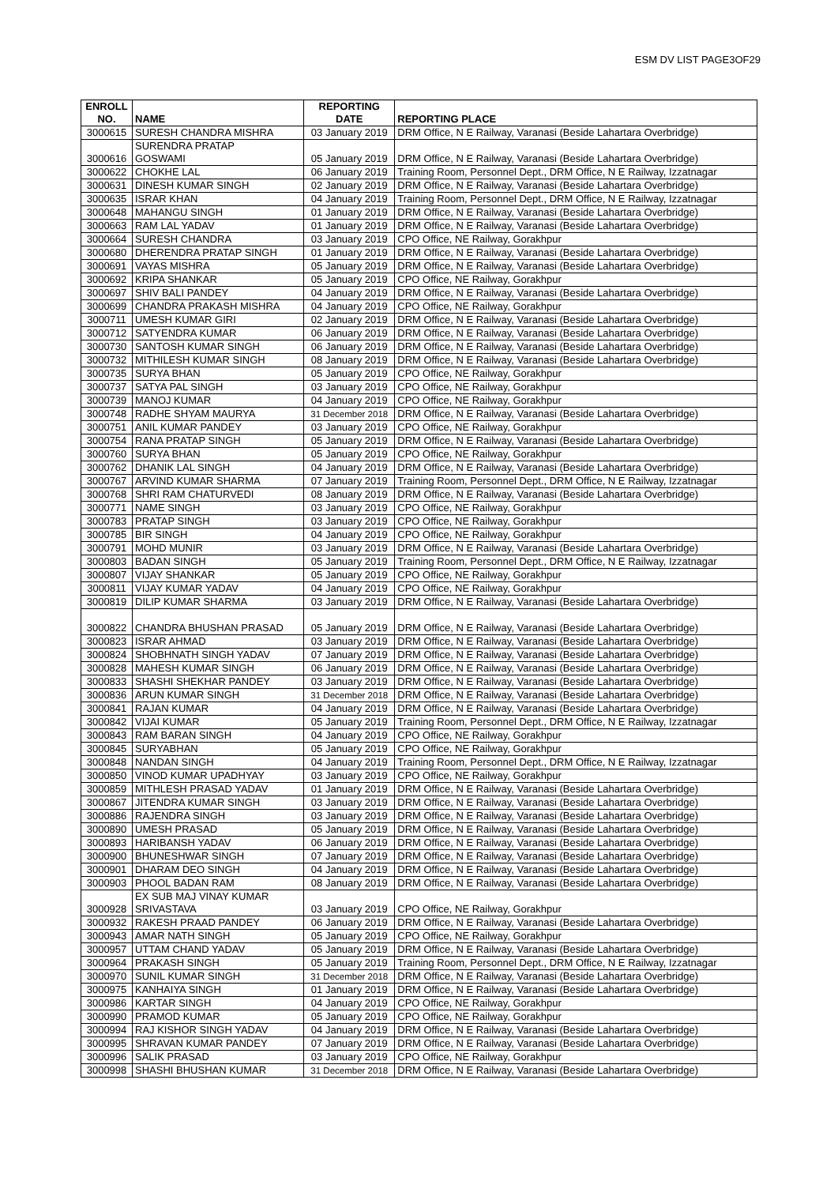ESM DV LIST PAGE3OF29
| ENROLL NO. | NAME | REPORTING DATE | REPORTING PLACE |
| --- | --- | --- | --- |
| 3000615 | SURESH CHANDRA MISHRA | 03 January 2019 | DRM Office, N E Railway, Varanasi (Beside Lahartara Overbridge) |
| 3000616 | SURENDRA PRATAP GOSWAMI | 05 January 2019 | DRM Office, N E Railway, Varanasi (Beside Lahartara Overbridge) |
| 3000622 | CHOKHE LAL | 06 January 2019 | Training Room, Personnel Dept., DRM Office, N E Railway, Izzatnagar |
| 3000631 | DINESH KUMAR SINGH | 02 January 2019 | DRM Office, N E Railway, Varanasi (Beside Lahartara Overbridge) |
| 3000635 | ISRAR KHAN | 04 January 2019 | Training Room, Personnel Dept., DRM Office, N E Railway, Izzatnagar |
| 3000648 | MAHANGU SINGH | 01 January 2019 | DRM Office, N E Railway, Varanasi (Beside Lahartara Overbridge) |
| 3000663 | RAM LAL YADAV | 01 January 2019 | DRM Office, N E Railway, Varanasi (Beside Lahartara Overbridge) |
| 3000664 | SURESH CHANDRA | 03 January 2019 | CPO Office, NE Railway, Gorakhpur |
| 3000680 | DHERENDRA PRATAP SINGH | 01 January 2019 | DRM Office, N E Railway, Varanasi (Beside Lahartara Overbridge) |
| 3000691 | VAYAS MISHRA | 05 January 2019 | DRM Office, N E Railway, Varanasi (Beside Lahartara Overbridge) |
| 3000692 | KRIPA SHANKAR | 05 January 2019 | CPO Office, NE Railway, Gorakhpur |
| 3000697 | SHIV BALI PANDEY | 04 January 2019 | DRM Office, N E Railway, Varanasi (Beside Lahartara Overbridge) |
| 3000699 | CHANDRA PRAKASH MISHRA | 04 January 2019 | CPO Office, NE Railway, Gorakhpur |
| 3000711 | UMESH KUMAR GIRI | 02 January 2019 | DRM Office, N E Railway, Varanasi (Beside Lahartara Overbridge) |
| 3000712 | SATYENDRA KUMAR | 06 January 2019 | DRM Office, N E Railway, Varanasi (Beside Lahartara Overbridge) |
| 3000730 | SANTOSH KUMAR SINGH | 06 January 2019 | DRM Office, N E Railway, Varanasi (Beside Lahartara Overbridge) |
| 3000732 | MITHILESH KUMAR SINGH | 08 January 2019 | DRM Office, N E Railway, Varanasi (Beside Lahartara Overbridge) |
| 3000735 | SURYA BHAN | 05 January 2019 | CPO Office, NE Railway, Gorakhpur |
| 3000737 | SATYA PAL SINGH | 03 January 2019 | CPO Office, NE Railway, Gorakhpur |
| 3000739 | MANOJ KUMAR | 04 January 2019 | CPO Office, NE Railway, Gorakhpur |
| 3000748 | RADHE SHYAM MAURYA | 31 December 2018 | DRM Office, N E Railway, Varanasi (Beside Lahartara Overbridge) |
| 3000751 | ANIL KUMAR PANDEY | 03 January 2019 | CPO Office, NE Railway, Gorakhpur |
| 3000754 | RANA PRATAP SINGH | 05 January 2019 | DRM Office, N E Railway, Varanasi (Beside Lahartara Overbridge) |
| 3000760 | SURYA BHAN | 05 January 2019 | CPO Office, NE Railway, Gorakhpur |
| 3000762 | DHANIK LAL SINGH | 04 January 2019 | DRM Office, N E Railway, Varanasi (Beside Lahartara Overbridge) |
| 3000767 | ARVIND KUMAR SHARMA | 07 January 2019 | Training Room, Personnel Dept., DRM Office, N E Railway, Izzatnagar |
| 3000768 | SHRI RAM CHATURVEDI | 08 January 2019 | DRM Office, N E Railway, Varanasi (Beside Lahartara Overbridge) |
| 3000771 | NAME SINGH | 03 January 2019 | CPO Office, NE Railway, Gorakhpur |
| 3000783 | PRATAP SINGH | 03 January 2019 | CPO Office, NE Railway, Gorakhpur |
| 3000785 | BIR SINGH | 04 January 2019 | CPO Office, NE Railway, Gorakhpur |
| 3000791 | MOHD MUNIR | 03 January 2019 | DRM Office, N E Railway, Varanasi (Beside Lahartara Overbridge) |
| 3000803 | BADAN SINGH | 05 January 2019 | Training Room, Personnel Dept., DRM Office, N E Railway, Izzatnagar |
| 3000807 | VIJAY SHANKAR | 05 January 2019 | CPO Office, NE Railway, Gorakhpur |
| 3000811 | VIJAY KUMAR YADAV | 04 January 2019 | CPO Office, NE Railway, Gorakhpur |
| 3000819 | DILIP KUMAR SHARMA | 03 January 2019 | DRM Office, N E Railway, Varanasi (Beside Lahartara Overbridge) |
| 3000822 | CHANDRA BHUSHAN PRASAD | 05 January 2019 | DRM Office, N E Railway, Varanasi (Beside Lahartara Overbridge) |
| 3000823 | ISRAR AHMAD | 03 January 2019 | DRM Office, N E Railway, Varanasi (Beside Lahartara Overbridge) |
| 3000824 | SHOBHNATH SINGH YADAV | 07 January 2019 | DRM Office, N E Railway, Varanasi (Beside Lahartara Overbridge) |
| 3000828 | MAHESH KUMAR SINGH | 06 January 2019 | DRM Office, N E Railway, Varanasi (Beside Lahartara Overbridge) |
| 3000833 | SHASHI SHEKHAR PANDEY | 03 January 2019 | DRM Office, N E Railway, Varanasi (Beside Lahartara Overbridge) |
| 3000836 | ARUN KUMAR SINGH | 31 December 2018 | DRM Office, N E Railway, Varanasi (Beside Lahartara Overbridge) |
| 3000841 | RAJAN KUMAR | 04 January 2019 | DRM Office, N E Railway, Varanasi (Beside Lahartara Overbridge) |
| 3000842 | VIJAI KUMAR | 05 January 2019 | Training Room, Personnel Dept., DRM Office, N E Railway, Izzatnagar |
| 3000843 | RAM BARAN SINGH | 04 January 2019 | CPO Office, NE Railway, Gorakhpur |
| 3000845 | SURYABHAN | 05 January 2019 | CPO Office, NE Railway, Gorakhpur |
| 3000848 | NANDAN SINGH | 04 January 2019 | Training Room, Personnel Dept., DRM Office, N E Railway, Izzatnagar |
| 3000850 | VINOD KUMAR UPADHYAY | 03 January 2019 | CPO Office, NE Railway, Gorakhpur |
| 3000859 | MITHLESH PRASAD YADAV | 01 January 2019 | DRM Office, N E Railway, Varanasi (Beside Lahartara Overbridge) |
| 3000867 | JITENDRA KUMAR SINGH | 03 January 2019 | DRM Office, N E Railway, Varanasi (Beside Lahartara Overbridge) |
| 3000886 | RAJENDRA SINGH | 03 January 2019 | DRM Office, N E Railway, Varanasi (Beside Lahartara Overbridge) |
| 3000890 | UMESH PRASAD | 05 January 2019 | DRM Office, N E Railway, Varanasi (Beside Lahartara Overbridge) |
| 3000893 | HARIBANSH YADAV | 06 January 2019 | DRM Office, N E Railway, Varanasi (Beside Lahartara Overbridge) |
| 3000900 | BHUNESHWAR SINGH | 07 January 2019 | DRM Office, N E Railway, Varanasi (Beside Lahartara Overbridge) |
| 3000901 | DHARAM DEO SINGH | 04 January 2019 | DRM Office, N E Railway, Varanasi (Beside Lahartara Overbridge) |
| 3000903 | PHOOL BADAN RAM | 08 January 2019 | DRM Office, N E Railway, Varanasi (Beside Lahartara Overbridge) |
| 3000928 | EX SUB MAJ VINAY KUMAR SRIVASTAVA | 03 January 2019 | CPO Office, NE Railway, Gorakhpur |
| 3000932 | RAKESH PRAAD PANDEY | 06 January 2019 | DRM Office, N E Railway, Varanasi (Beside Lahartara Overbridge) |
| 3000943 | AMAR NATH SINGH | 05 January 2019 | CPO Office, NE Railway, Gorakhpur |
| 3000957 | UTTAM CHAND YADAV | 05 January 2019 | DRM Office, N E Railway, Varanasi (Beside Lahartara Overbridge) |
| 3000964 | PRAKASH SINGH | 05 January 2019 | Training Room, Personnel Dept., DRM Office, N E Railway, Izzatnagar |
| 3000970 | SUNIL KUMAR SINGH | 31 December 2018 | DRM Office, N E Railway, Varanasi (Beside Lahartara Overbridge) |
| 3000975 | KANHAIYA SINGH | 01 January 2019 | DRM Office, N E Railway, Varanasi (Beside Lahartara Overbridge) |
| 3000986 | KARTAR SINGH | 04 January 2019 | CPO Office, NE Railway, Gorakhpur |
| 3000990 | PRAMOD KUMAR | 05 January 2019 | CPO Office, NE Railway, Gorakhpur |
| 3000994 | RAJ KISHOR SINGH YADAV | 04 January 2019 | DRM Office, N E Railway, Varanasi (Beside Lahartara Overbridge) |
| 3000995 | SHRAVAN KUMAR PANDEY | 07 January 2019 | DRM Office, N E Railway, Varanasi (Beside Lahartara Overbridge) |
| 3000996 | SALIK PRASAD | 03 January 2019 | CPO Office, NE Railway, Gorakhpur |
| 3000998 | SHASHI BHUSHAN KUMAR | 31 December 2018 | DRM Office, N E Railway, Varanasi (Beside Lahartara Overbridge) |